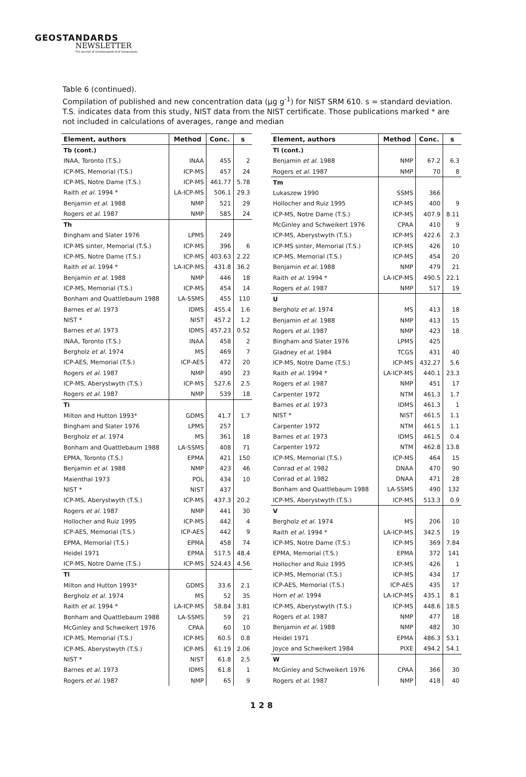GEOSTANDARDS
NEWSLETTER
The Journal of Geostandards and Geoanalysis
Table 6 (continued).
Compilation of published and new concentration data (µg g<sup>-1</sup>) for NIST SRM 610. s = standard deviation. T.S. indicates data from this study, NIST data from the NIST certificate. Those publications marked * are not included in calculations of averages, range and median
| Element, authors | Method | Conc. | s |
| --- | --- | --- | --- |
| Tb (cont.) | | | |
| INAA, Toronto (T.S.) | INAA | 455 | 2 |
| ICP-MS, Memorial (T.S.) | ICP-MS | 457 | 24 |
| ICP-MS, Notre Dame (T.S.) | ICP-MS | 461.77 | 5.78 |
| Raith et al. 1994 * | LA-ICP-MS | 506.1 | 29.3 |
| Benjamin et al. 1988 | NMP | 521 | 29 |
| Rogers et al. 1987 | NMP | 585 | 24 |
| Th | | | |
| Bingham and Slater 1976 | LPMS | 249 | |
| ICP-MS sinter, Memorial (T.S.) | ICP-MS | 396 | 6 |
| ICP-MS, Notre Dame (T.S.) | ICP-MS | 403.63 | 2.22 |
| Raith et al. 1994 * | LA-ICP-MS | 431.8 | 36.2 |
| Benjamin et al. 1988 | NMP | 446 | 18 |
| ICP-MS, Memorial (T.S.) | ICP-MS | 454 | 14 |
| Bonham and Quattlebaum 1988 | LA-SSMS | 455 | 110 |
| Barnes et al. 1973 | IDMS | 455.4 | 1.6 |
| NIST * | NIST | 457.2 | 1.2 |
| Barnes et al. 1973 | IDMS | 457.23 | 0.52 |
| INAA, Toronto (T.S.) | INAA | 458 | 2 |
| Bergholz et al. 1974 | MS | 469 | 7 |
| ICP-AES, Memorial (T.S.) | ICP-AES | 472 | 20 |
| Rogers et al. 1987 | NMP | 490 | 23 |
| ICP-MS, Aberystwyth (T.S.) | ICP-MS | 527.6 | 2.5 |
| Rogers et al. 1987 | NMP | 539 | 18 |
| Ti | | | |
| Milton and Hutton 1993* | GDMS | 41.7 | 1.7 |
| Bingham and Slater 1976 | LPMS | 257 | |
| Bergholz et al. 1974 | MS | 361 | 18 |
| Bonham and Quattlebaum 1988 | LA-SSMS | 408 | 71 |
| EPMA, Toronto (T.S.) | EPMA | 421 | 150 |
| Benjamin et al. 1988 | NMP | 423 | 46 |
| Maienthal 1973 | POL | 434 | 10 |
| NIST * | NIST | 437 | |
| ICP-MS, Aberystwyth (T.S.) | ICP-MS | 437.3 | 20.2 |
| Rogers et al. 1987 | NMP | 441 | 30 |
| Hollocher and Ruiz 1995 | ICP-MS | 442 | 4 |
| ICP-AES, Memorial (T.S.) | ICP-AES | 442 | 9 |
| EPMA, Memorial (T.S.) | EPMA | 458 | 74 |
| Heidel 1971 | EPMA | 517.5 | 48.4 |
| ICP-MS, Notre Dame (T.S.) | ICP-MS | 524.43 | 4.56 |
| Tl | | | |
| Milton and Hutton 1993* | GDMS | 33.6 | 2.1 |
| Bergholz et al. 1974 | MS | 52 | 35 |
| Raith et al. 1994 * | LA-ICP-MS | 58.84 | 3.81 |
| Bonham and Quattlebaum 1988 | LA-SSMS | 59 | 21 |
| McGinley and Schweikert 1976 | CPAA | 60 | 10 |
| ICP-MS, Memorial (T.S.) | ICP-MS | 60.5 | 0.8 |
| ICP-MS, Aberystwyth (T.S.) | ICP-MS | 61.19 | 2.06 |
| NIST * | NIST | 61.8 | 2.5 |
| Barnes et al. 1973 | IDMS | 61.8 | 1 |
| Rogers et al. 1987 | NMP | 65 | 9 |
| Element, authors | Method | Conc. | s |
| --- | --- | --- | --- |
| Tl (cont.) | | | |
| Benjamin et al. 1988 | NMP | 67.2 | 6.3 |
| Rogers et al. 1987 | NMP | 70 | 8 |
| Tm | | | |
| Lukaszew 1990 | SSMS | 366 | |
| Hollocher and Ruiz 1995 | ICP-MS | 400 | 9 |
| ICP-MS, Notre Dame (T.S.) | ICP-MS | 407.9 | 8.11 |
| McGinley and Schweikert 1976 | CPAA | 410 | 9 |
| ICP-MS, Aberystwyth (T.S.) | ICP-MS | 422.6 | 2.3 |
| ICP-MS sinter, Memorial (T.S.) | ICP-MS | 426 | 10 |
| ICP-MS, Memorial (T.S.) | ICP-MS | 454 | 20 |
| Benjamin et al. 1988 | NMP | 479 | 21 |
| Raith et al. 1994 * | LA-ICP-MS | 490.5 | 22.1 |
| Rogers et al. 1987 | NMP | 517 | 19 |
| U | | | |
| Bergholz et al. 1974 | MS | 413 | 18 |
| Benjamin et al. 1988 | NMP | 413 | 15 |
| Rogers et al. 1987 | NMP | 423 | 18 |
| Bingham and Slater 1976 | LPMS | 425 | |
| Gladney et al. 1984 | TCGS | 431 | 40 |
| ICP-MS, Notre Dame (T.S.) | ICP-MS | 432.27 | 5.6 |
| Raith et al. 1994 * | LA-ICP-MS | 440.1 | 23.3 |
| Rogers et al. 1987 | NMP | 451 | 17 |
| Carpenter 1972 | NTM | 461.3 | 1.7 |
| Barnes et al. 1973 | IDMS | 461.3 | 1 |
| NIST * | NIST | 461.5 | 1.1 |
| Carpenter 1972 | NTM | 461.5 | 1.1 |
| Barnes et al. 1973 | IDMS | 461.5 | 0.4 |
| Carpenter 1972 | NTM | 462.8 | 13.8 |
| ICP-MS, Memorial (T.S.) | ICP-MS | 464 | 15 |
| Conrad et al. 1982 | DNAA | 470 | 90 |
| Conrad et al. 1982 | DNAA | 471 | 28 |
| Bonham and Quattlebaum 1988 | LA-SSMS | 490 | 132 |
| ICP-MS, Aberystwyth (T.S.) | ICP-MS | 513.3 | 0.9 |
| V | | | |
| Bergholz et al. 1974 | MS | 206 | 10 |
| Raith et al. 1994 * | LA-ICP-MS | 342.5 | 19 |
| ICP-MS, Notre Dame (T.S.) | ICP-MS | 369 | 7.84 |
| EPMA, Memorial (T.S.) | EPMA | 372 | 141 |
| Hollocher and Ruiz 1995 | ICP-MS | 426 | 1 |
| ICP-MS, Memorial (T.S.) | ICP-MS | 434 | 17 |
| ICP-AES, Memorial (T.S.) | ICP-AES | 435 | 17 |
| Horn et al. 1994 | LA-ICP-MS | 435.1 | 8.1 |
| ICP-MS, Aberystwyth (T.S.) | ICP-MS | 448.6 | 18.5 |
| Rogers et al. 1987 | NMP | 477 | 18 |
| Benjamin et al. 1988 | NMP | 482 | 30 |
| Heidel 1971 | EPMA | 486.3 | 53.1 |
| Joyce and Schweikert 1984 | PIXE | 494.2 | 54.1 |
| W | | | |
| McGinley and Schweikert 1976 | CPAA | 366 | 30 |
| Rogers et al. 1987 | NMP | 418 | 40 |
128